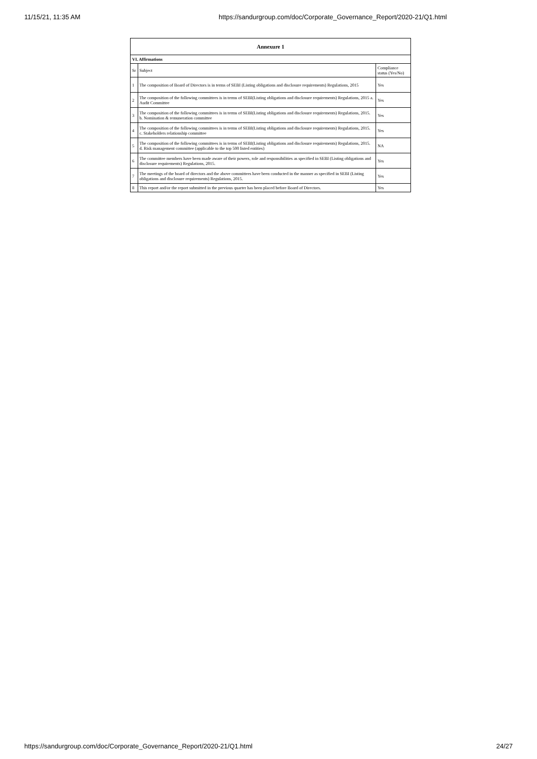11/15/21, 11:35 AM https://sandurgroup.com/doc/Corporate_Governance_Report/2020-21/Q1.html
| Annexure 1 | | |
| --- | --- | --- |
| VI. Affirmations | | |
| Sr | Subject | Compliance status (Yes/No) |
| 1 | The composition of Board of Directors is in terms of SEBI (Listing obligations and disclosure requirements) Regulations, 2015 | Yes |
| 2 | The composition of the following committees is in terms of SEBI(Listing obligations and disclosure requirements) Regulations, 2015 a. Audit Committee | Yes |
| 3 | The composition of the following committees is in terms of SEBI(Listing obligations and disclosure requirements) Regulations, 2015. b. Nomination & remuneration committee | Yes |
| 4 | The composition of the following committees is in terms of SEBI(Listing obligations and disclosure requirements) Regulations, 2015. c. Stakeholders relationship committee | Yes |
| 5 | The composition of the following committees is in terms of SEBI(Listing obligations and disclosure requirements) Regulations, 2015. d. Risk management committee (applicable to the top 500 listed entities) | NA |
| 6 | The committee members have been made aware of their powers, role and responsibilities as specified in SEBI (Listing obligations and disclosure requirements) Regulations, 2015. | Yes |
| 7 | The meetings of the board of directors and the above committees have been conducted in the manner as specified in SEBI (Listing obligations and disclosure requirements) Regulations, 2015. | Yes |
| 8 | This report and/or the report submitted in the previous quarter has been placed before Board of Directors. | Yes |
https://sandurgroup.com/doc/Corporate_Governance_Report/2020-21/Q1.html 24/27